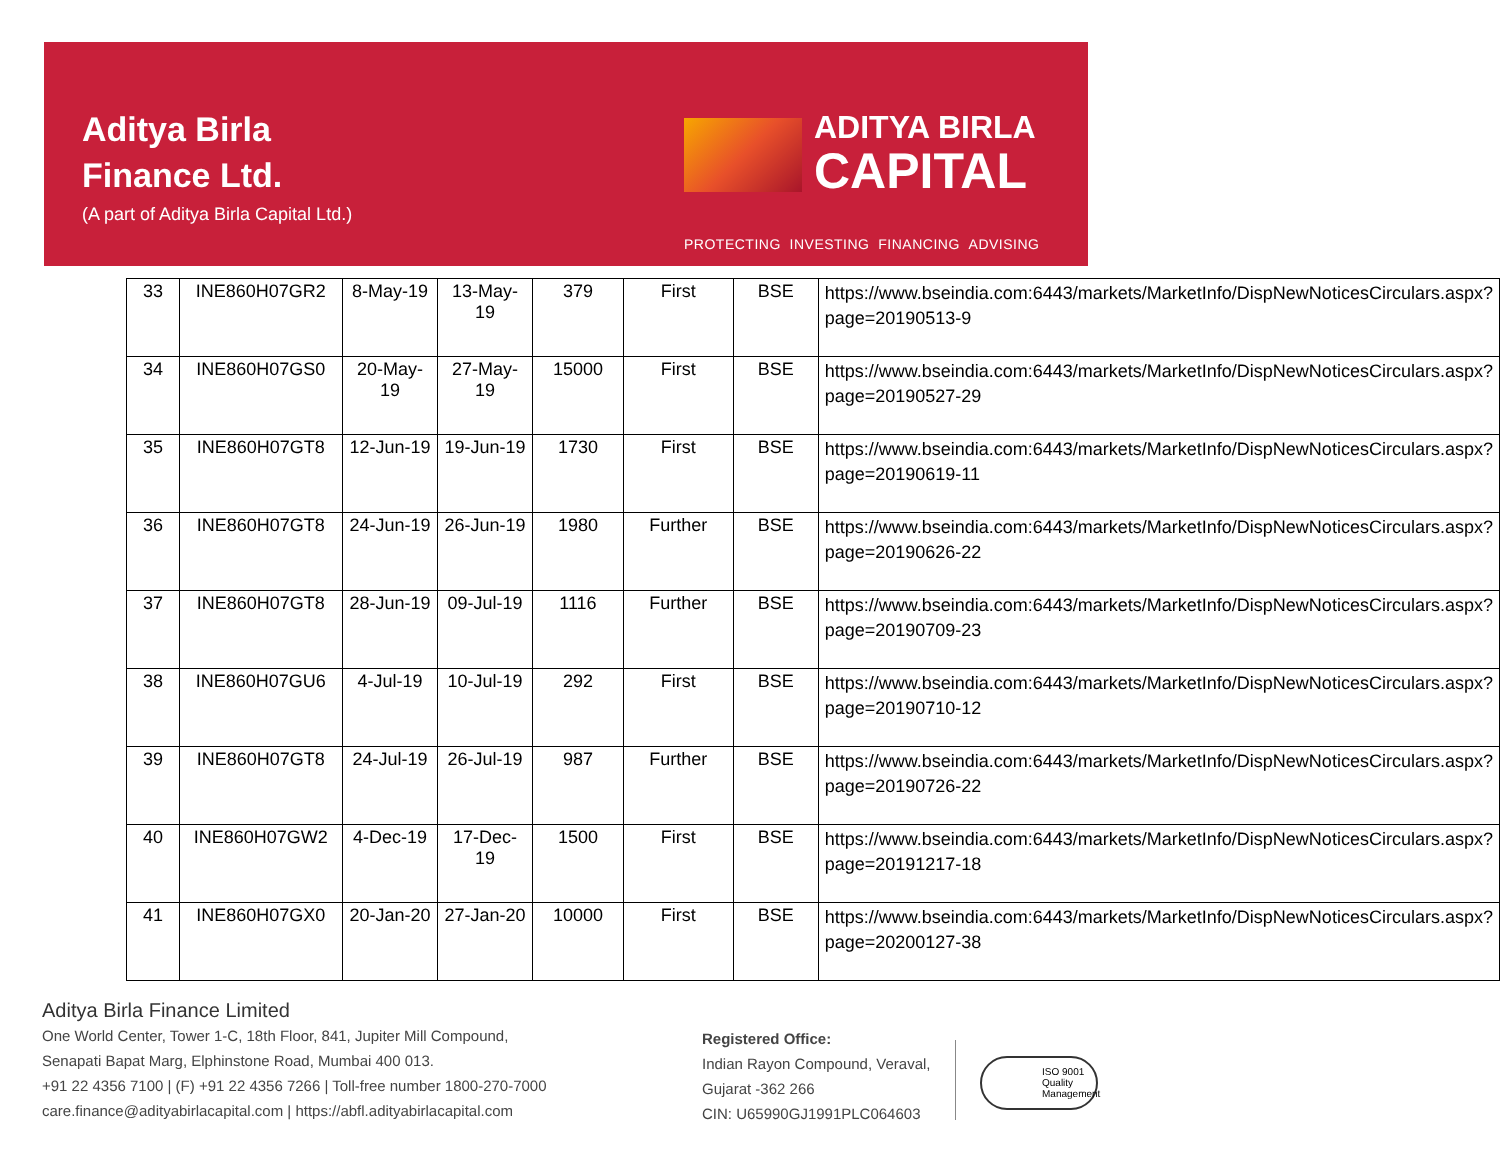Aditya Birla
Finance Ltd.
(A part of Aditya Birla Capital Ltd.)
ADITYA BIRLA
CAPITAL
PROTECTING INVESTING FINANCING ADVISING
| 33 | INE860H07GR2 | 8-May-19 | 13-May-19 | 379 | First | BSE | https://www.bseindia.com:6443/markets/MarketInfo/DispNewNoticesCirculars.aspx?page=20190513-9 |
| 34 | INE860H07GS0 | 20-May-19 | 27-May-19 | 15000 | First | BSE | https://www.bseindia.com:6443/markets/MarketInfo/DispNewNoticesCirculars.aspx?page=20190527-29 |
| 35 | INE860H07GT8 | 12-Jun-19 | 19-Jun-19 | 1730 | First | BSE | https://www.bseindia.com:6443/markets/MarketInfo/DispNewNoticesCirculars.aspx?page=20190619-11 |
| 36 | INE860H07GT8 | 24-Jun-19 | 26-Jun-19 | 1980 | Further | BSE | https://www.bseindia.com:6443/markets/MarketInfo/DispNewNoticesCirculars.aspx?page=20190626-22 |
| 37 | INE860H07GT8 | 28-Jun-19 | 09-Jul-19 | 1116 | Further | BSE | https://www.bseindia.com:6443/markets/MarketInfo/DispNewNoticesCirculars.aspx?page=20190709-23 |
| 38 | INE860H07GU6 | 4-Jul-19 | 10-Jul-19 | 292 | First | BSE | https://www.bseindia.com:6443/markets/MarketInfo/DispNewNoticesCirculars.aspx?page=20190710-12 |
| 39 | INE860H07GT8 | 24-Jul-19 | 26-Jul-19 | 987 | Further | BSE | https://www.bseindia.com:6443/markets/MarketInfo/DispNewNoticesCirculars.aspx?page=20190726-22 |
| 40 | INE860H07GW2 | 4-Dec-19 | 17-Dec-19 | 1500 | First | BSE | https://www.bseindia.com:6443/markets/MarketInfo/DispNewNoticesCirculars.aspx?page=20191217-18 |
| 41 | INE860H07GX0 | 20-Jan-20 | 27-Jan-20 | 10000 | First | BSE | https://www.bseindia.com:6443/markets/MarketInfo/DispNewNoticesCirculars.aspx?page=20200127-38 |
Aditya Birla Finance Limited
One World Center, Tower 1-C, 18th Floor, 841, Jupiter Mill Compound,
Senapati Bapat Marg, Elphinstone Road, Mumbai 400 013.
+91 22 4356 7100 | (F) +91 22 4356 7266 | Toll-free number 1800-270-7000
care.finance@adityabirlacapital.com | https://abfl.adityabirlacapital.com
Registered Office:
Indian Rayon Compound, Veraval,
Gujarat -362 266
CIN: U65990GJ1991PLC064603
ISO 9001 Quality Management